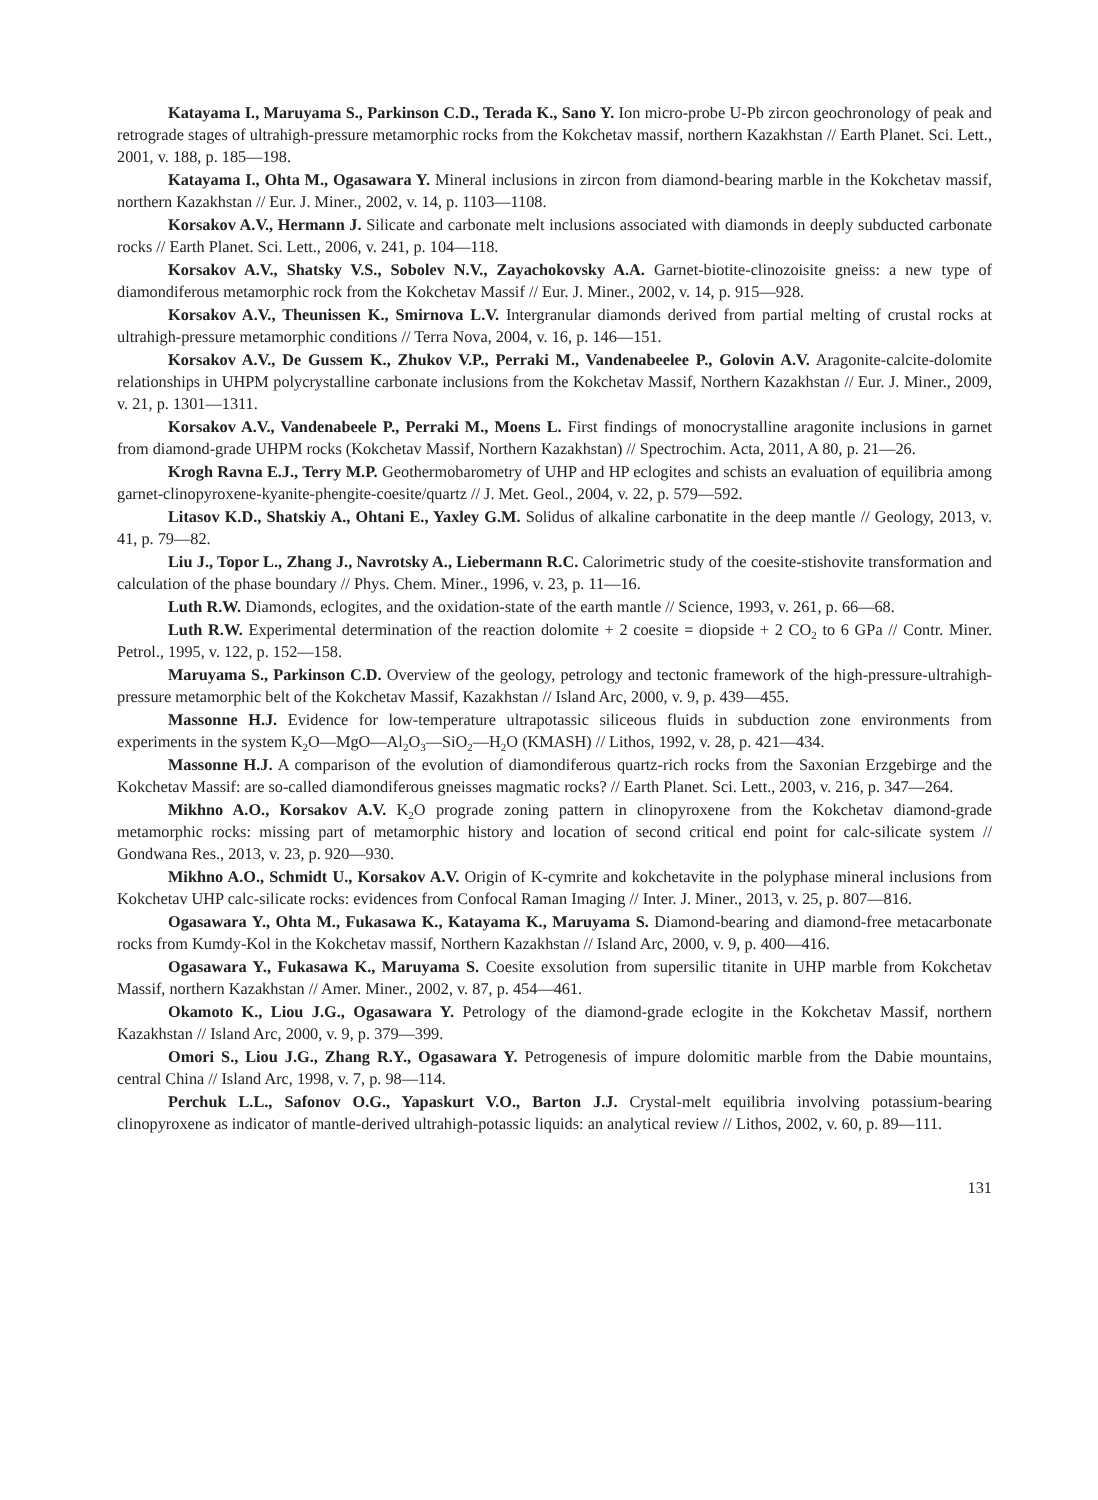Katayama I., Maruyama S., Parkinson C.D., Terada K., Sano Y. Ion micro-probe U-Pb zircon geochronology of peak and retrograde stages of ultrahigh-pressure metamorphic rocks from the Kokchetav massif, northern Kazakhstan // Earth Planet. Sci. Lett., 2001, v. 188, p. 185—198.
Katayama I., Ohta M., Ogasawara Y. Mineral inclusions in zircon from diamond-bearing marble in the Kokchetav massif, northern Kazakhstan // Eur. J. Miner., 2002, v. 14, p. 1103—1108.
Korsakov A.V., Hermann J. Silicate and carbonate melt inclusions associated with diamonds in deeply subducted carbonate rocks // Earth Planet. Sci. Lett., 2006, v. 241, p. 104—118.
Korsakov A.V., Shatsky V.S., Sobolev N.V., Zayachokovsky A.A. Garnet-biotite-clinozoisite gneiss: a new type of diamondiferous metamorphic rock from the Kokchetav Massif // Eur. J. Miner., 2002, v. 14, p. 915—928.
Korsakov A.V., Theunissen K., Smirnova L.V. Intergranular diamonds derived from partial melting of crustal rocks at ultrahigh-pressure metamorphic conditions // Terra Nova, 2004, v. 16, p. 146—151.
Korsakov A.V., De Gussem K., Zhukov V.P., Perraki M., Vandenabeelee P., Golovin A.V. Aragonite-calcite-dolomite relationships in UHPM polycrystalline carbonate inclusions from the Kokchetav Massif, Northern Kazakhstan // Eur. J. Miner., 2009, v. 21, p. 1301—1311.
Korsakov A.V., Vandenabeele P., Perraki M., Moens L. First findings of monocrystalline aragonite inclusions in garnet from diamond-grade UHPM rocks (Kokchetav Massif, Northern Kazakhstan) // Spectrochim. Acta, 2011, A 80, p. 21—26.
Krogh Ravna E.J., Terry M.P. Geothermobarometry of UHP and HP eclogites and schists an evaluation of equilibria among garnet-clinopyroxene-kyanite-phengite-coesite/quartz // J. Met. Geol., 2004, v. 22, p. 579—592.
Litasov K.D., Shatskiy A., Ohtani E., Yaxley G.M. Solidus of alkaline carbonatite in the deep mantle // Geology, 2013, v. 41, p. 79—82.
Liu J., Topor L., Zhang J., Navrotsky A., Liebermann R.C. Calorimetric study of the coesite-stishovite transformation and calculation of the phase boundary // Phys. Chem. Miner., 1996, v. 23, p. 11—16.
Luth R.W. Diamonds, eclogites, and the oxidation-state of the earth mantle // Science, 1993, v. 261, p. 66—68.
Luth R.W. Experimental determination of the reaction dolomite + 2 coesite = diopside + 2 CO<sub>2</sub> to 6 GPa // Contr. Miner. Petrol., 1995, v. 122, p. 152—158.
Maruyama S., Parkinson C.D. Overview of the geology, petrology and tectonic framework of the high-pressure-ultrahigh-pressure metamorphic belt of the Kokchetav Massif, Kazakhstan // Island Arc, 2000, v. 9, p. 439—455.
Massonne H.J. Evidence for low-temperature ultrapotassic siliceous fluids in subduction zone environments from experiments in the system K<sub>2</sub>O—MgO—Al<sub>2</sub>O<sub>3</sub>—SiO<sub>2</sub>—H<sub>2</sub>O (KMASH) // Lithos, 1992, v. 28, p. 421—434.
Massonne H.J. A comparison of the evolution of diamondiferous quartz-rich rocks from the Saxonian Erzgebirge and the Kokchetav Massif: are so-called diamondiferous gneisses magmatic rocks? // Earth Planet. Sci. Lett., 2003, v. 216, p. 347—264.
Mikhno A.O., Korsakov A.V. K<sub>2</sub>O prograde zoning pattern in clinopyroxene from the Kokchetav diamond-grade metamorphic rocks: missing part of metamorphic history and location of second critical end point for calc-silicate system // Gondwana Res., 2013, v. 23, p. 920—930.
Mikhno A.O., Schmidt U., Korsakov A.V. Origin of K-cymrite and kokchetavite in the polyphase mineral inclusions from Kokchetav UHP calc-silicate rocks: evidences from Confocal Raman Imaging // Inter. J. Miner., 2013, v. 25, p. 807—816.
Ogasawara Y., Ohta M., Fukasawa K., Katayama K., Maruyama S. Diamond-bearing and diamond-free metacarbonate rocks from Kumdy-Kol in the Kokchetav massif, Northern Kazakhstan // Island Arc, 2000, v. 9, p. 400—416.
Ogasawara Y., Fukasawa K., Maruyama S. Coesite exsolution from supersilic titanite in UHP marble from Kokchetav Massif, northern Kazakhstan // Amer. Miner., 2002, v. 87, p. 454—461.
Okamoto K., Liou J.G., Ogasawara Y. Petrology of the diamond-grade eclogite in the Kokchetav Massif, northern Kazakhstan // Island Arc, 2000, v. 9, p. 379—399.
Omori S., Liou J.G., Zhang R.Y., Ogasawara Y. Petrogenesis of impure dolomitic marble from the Dabie mountains, central China // Island Arc, 1998, v. 7, p. 98—114.
Perchuk L.L., Safonov O.G., Yapaskurt V.O., Barton J.J. Crystal-melt equilibria involving potassium-bearing clinopyroxene as indicator of mantle-derived ultrahigh-potassic liquids: an analytical review // Lithos, 2002, v. 60, p. 89—111.
131